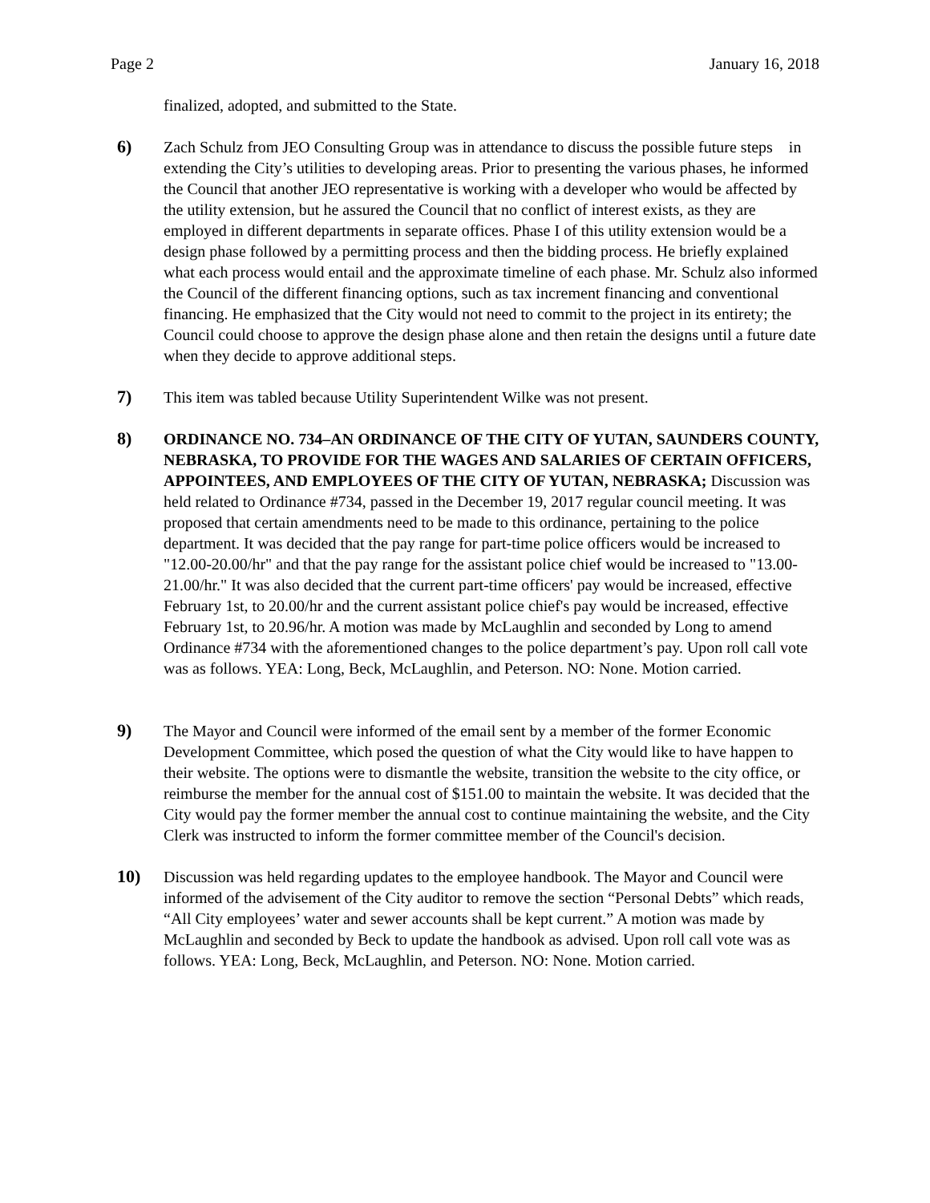Page 2 January 16, 2018
finalized, adopted, and submitted to the State.
6) Zach Schulz from JEO Consulting Group was in attendance to discuss the possible future steps in extending the City’s utilities to developing areas. Prior to presenting the various phases, he informed the Council that another JEO representative is working with a developer who would be affected by the utility extension, but he assured the Council that no conflict of interest exists, as they are employed in different departments in separate offices. Phase I of this utility extension would be a design phase followed by a permitting process and then the bidding process. He briefly explained what each process would entail and the approximate timeline of each phase. Mr. Schulz also informed the Council of the different financing options, such as tax increment financing and conventional financing. He emphasized that the City would not need to commit to the project in its entirety; the Council could choose to approve the design phase alone and then retain the designs until a future date when they decide to approve additional steps.
7) This item was tabled because Utility Superintendent Wilke was not present.
8) ORDINANCE NO. 734–AN ORDINANCE OF THE CITY OF YUTAN, SAUNDERS COUNTY, NEBRASKA, TO PROVIDE FOR THE WAGES AND SALARIES OF CERTAIN OFFICERS, APPOINTEES, AND EMPLOYEES OF THE CITY OF YUTAN, NEBRASKA; Discussion was held related to Ordinance #734, passed in the December 19, 2017 regular council meeting. It was proposed that certain amendments need to be made to this ordinance, pertaining to the police department. It was decided that the pay range for part-time police officers would be increased to "12.00-20.00/hr" and that the pay range for the assistant police chief would be increased to "13.00-21.00/hr." It was also decided that the current part-time officers' pay would be increased, effective February 1st, to 20.00/hr and the current assistant police chief's pay would be increased, effective February 1st, to 20.96/hr. A motion was made by McLaughlin and seconded by Long to amend Ordinance #734 with the aforementioned changes to the police department’s pay. Upon roll call vote was as follows. YEA: Long, Beck, McLaughlin, and Peterson. NO: None. Motion carried.
9) The Mayor and Council were informed of the email sent by a member of the former Economic Development Committee, which posed the question of what the City would like to have happen to their website. The options were to dismantle the website, transition the website to the city office, or reimburse the member for the annual cost of $151.00 to maintain the website. It was decided that the City would pay the former member the annual cost to continue maintaining the website, and the City Clerk was instructed to inform the former committee member of the Council's decision.
10) Discussion was held regarding updates to the employee handbook. The Mayor and Council were informed of the advisement of the City auditor to remove the section “Personal Debts” which reads, “All City employees’ water and sewer accounts shall be kept current.” A motion was made by McLaughlin and seconded by Beck to update the handbook as advised. Upon roll call vote was as follows. YEA: Long, Beck, McLaughlin, and Peterson. NO: None. Motion carried.